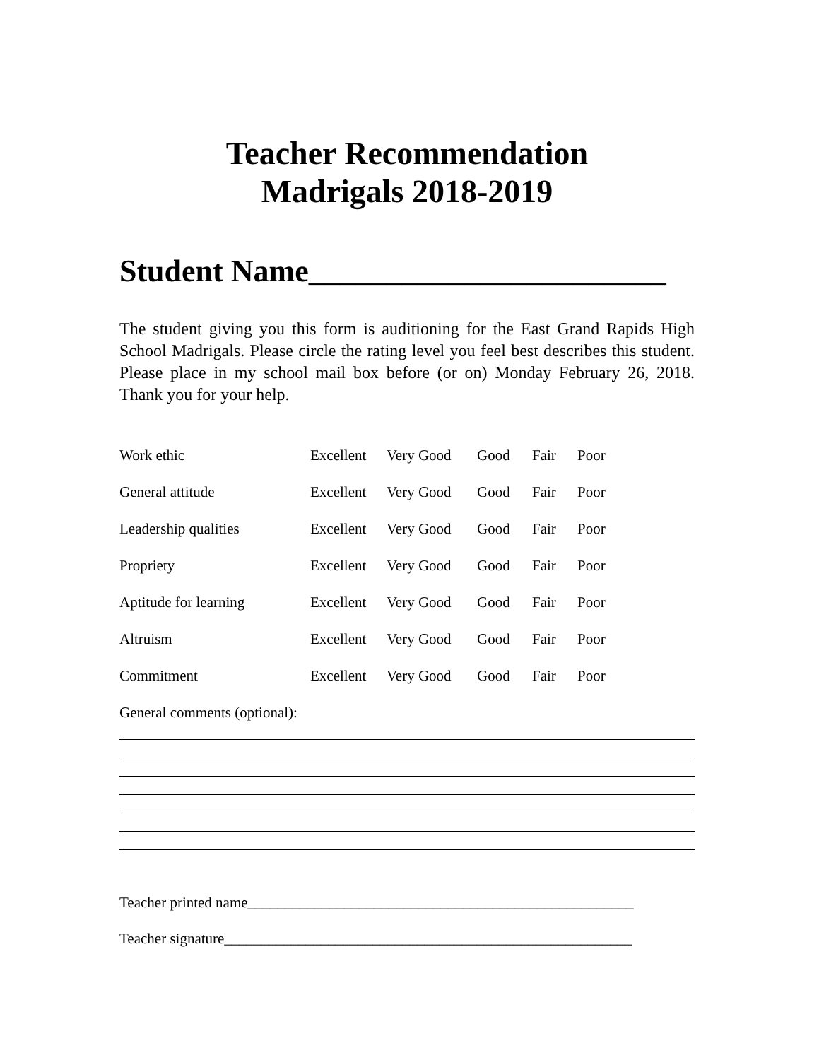Teacher Recommendation
Madrigals 2018-2019
Student Name_______________________
The student giving you this form is auditioning for the East Grand Rapids High School Madrigals. Please circle the rating level you feel best describes this student. Please place in my school mail box before (or on) Monday February 26, 2018. Thank you for your help.
| Work ethic | Excellent | Very Good | Good | Fair | Poor |
| General attitude | Excellent | Very Good | Good | Fair | Poor |
| Leadership qualities | Excellent | Very Good | Good | Fair | Poor |
| Propriety | Excellent | Very Good | Good | Fair | Poor |
| Aptitude for learning | Excellent | Very Good | Good | Fair | Poor |
| Altruism | Excellent | Very Good | Good | Fair | Poor |
| Commitment | Excellent | Very Good | Good | Fair | Poor |
| General comments (optional): | | | | | |
Teacher printed name____________________________________________________
Teacher signature_______________________________________________________